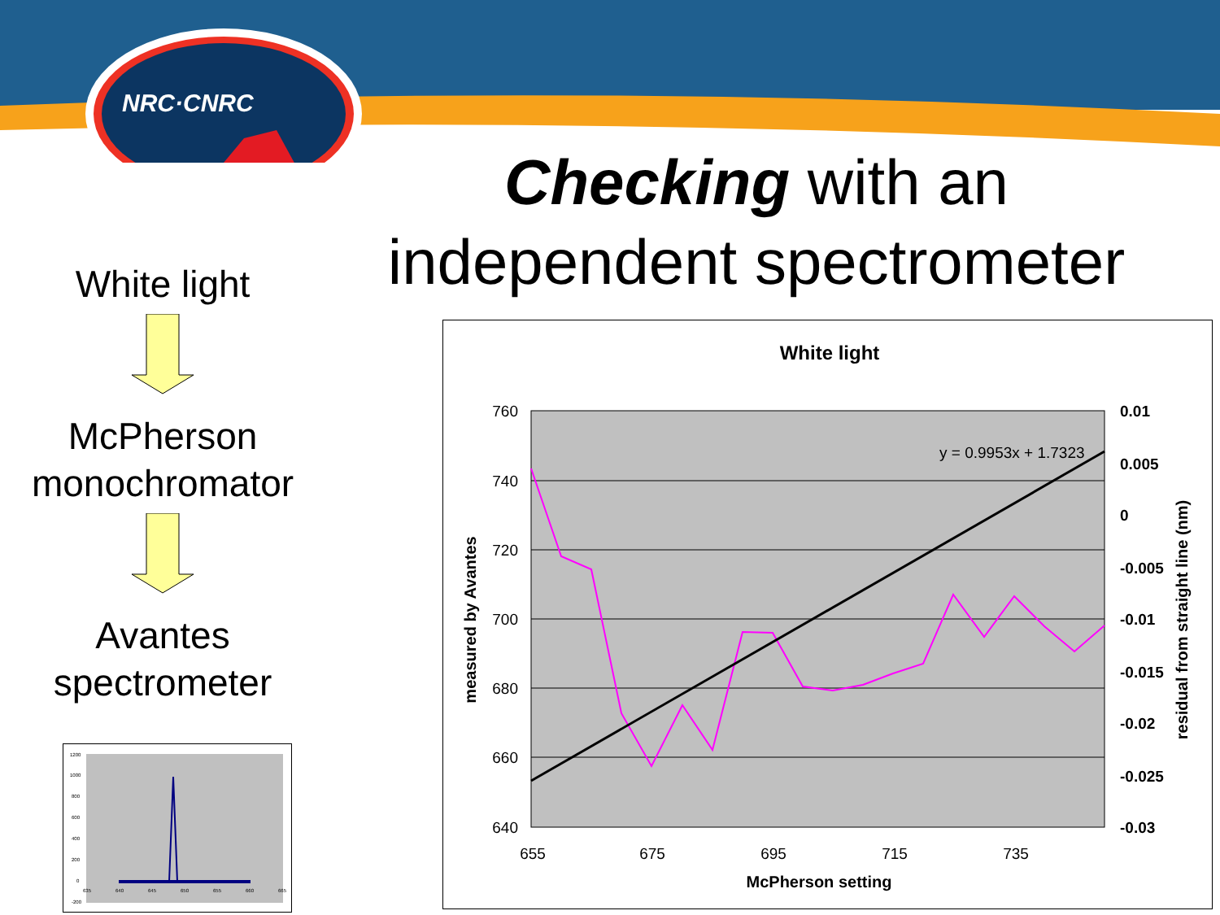NRC·CNRC
Checking with an
independent spectrometer
White light
McPherson
monochromator
Avantes
spectrometer
1200
1000
800
600
400
200
0
-200
635
640
645
650
655
660
665
White light
760
740
720
700
680
660
640
0.01
0.005
0
-0.005
-0.01
-0.015
-0.02
-0.025
-0.03
655
675
695
715
735
McPherson setting
measured by Avantes
residual from straight line (nm)
y = 0.9953x + 1.7323